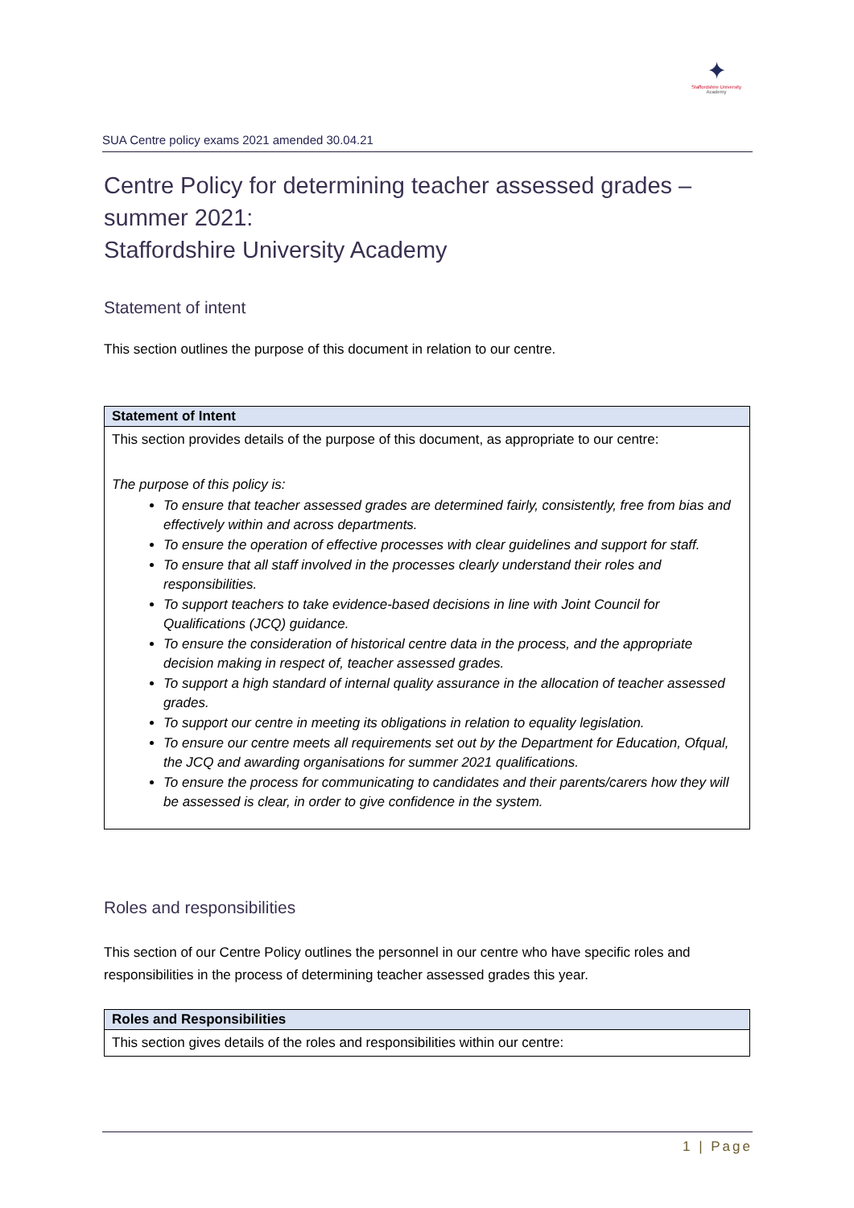✦
Staffordshire University
Academy
SUA Centre policy exams 2021 amended 30.04.21
Centre Policy for determining teacher assessed grades – summer 2021:
Staffordshire University Academy
Statement of intent
This section outlines the purpose of this document in relation to our centre.
| Statement of Intent |
| --- |
| This section provides details of the purpose of this document, as appropriate to our centre: The purpose of this policy is: To ensure that teacher assessed grades are determined fairly, consistently, free from bias and effectively within and across departments. To ensure the operation of effective processes with clear guidelines and support for staff. To ensure that all staff involved in the processes clearly understand their roles and responsibilities. To support teachers to take evidence-based decisions in line with Joint Council for Qualifications (JCQ) guidance. To ensure the consideration of historical centre data in the process, and the appropriate decision making in respect of, teacher assessed grades. To support a high standard of internal quality assurance in the allocation of teacher assessed grades. To support our centre in meeting its obligations in relation to equality legislation. To ensure our centre meets all requirements set out by the Department for Education, Ofqual, the JCQ and awarding organisations for summer 2021 qualifications. To ensure the process for communicating to candidates and their parents/carers how they will be assessed is clear, in order to give confidence in the system. |
Roles and responsibilities
This section of our Centre Policy outlines the personnel in our centre who have specific roles and responsibilities in the process of determining teacher assessed grades this year.
| Roles and Responsibilities |
| --- |
| This section gives details of the roles and responsibilities within our centre: |
1 | Page